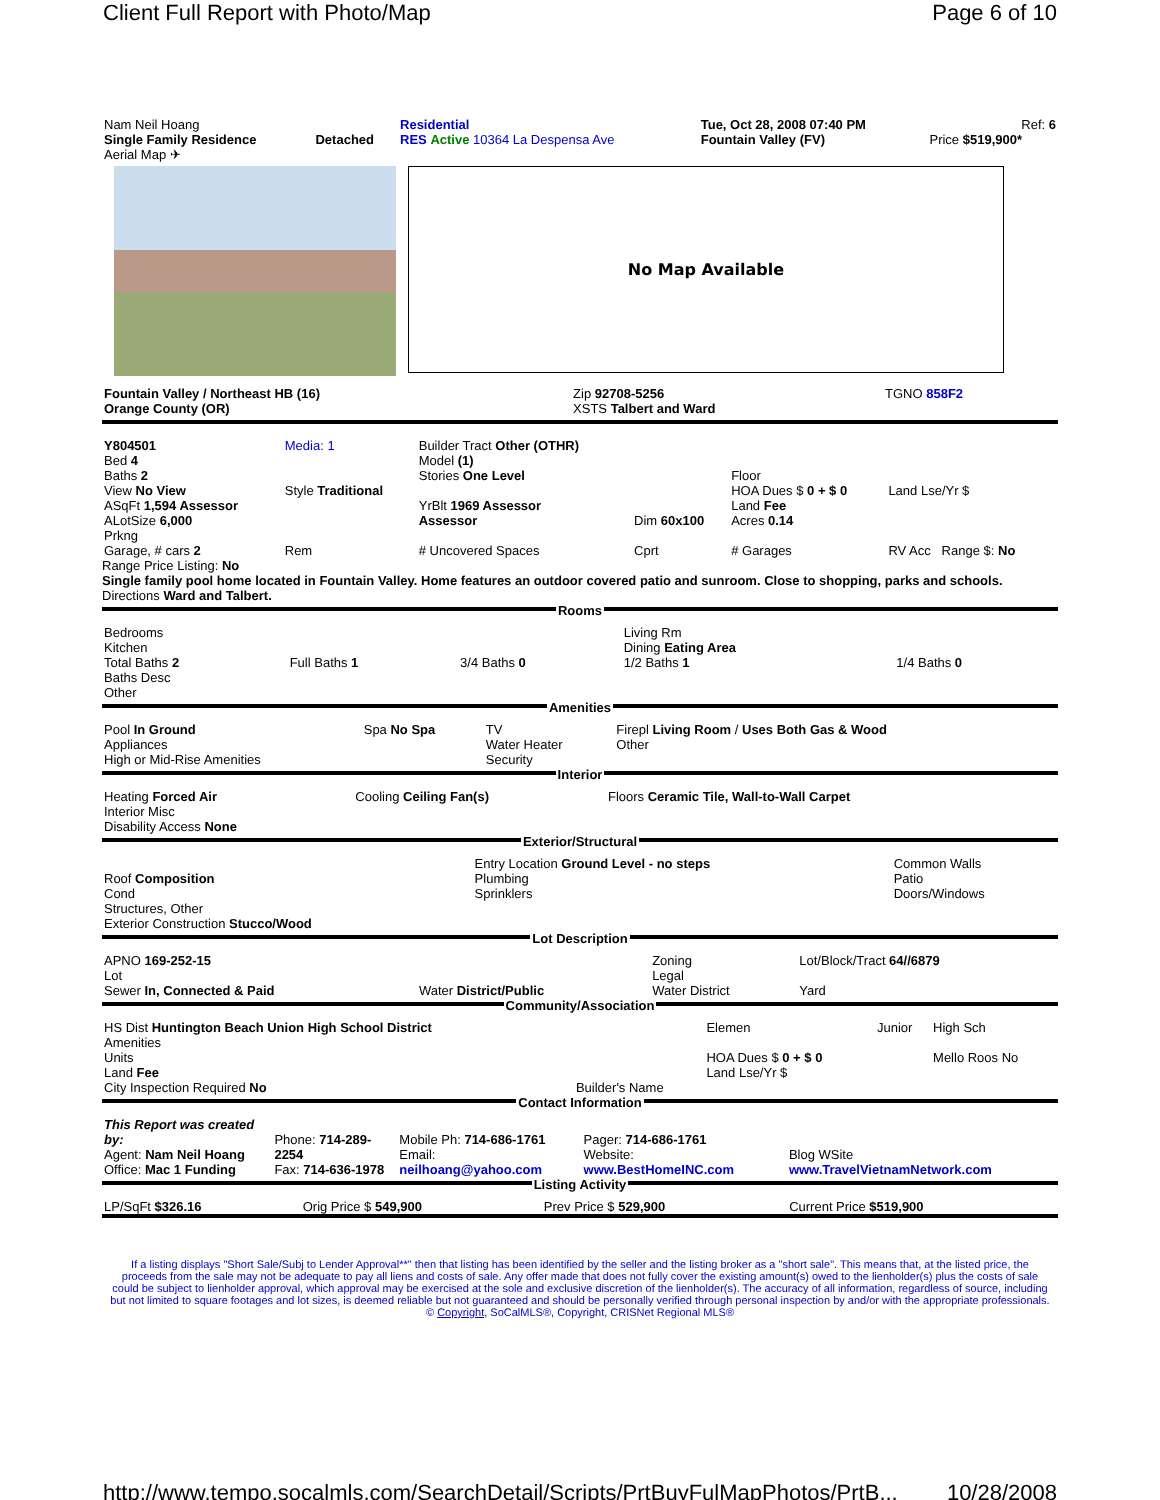Client Full Report with Photo/Map Page 6 of 10
| Nam Neil Hoang | | Residential | | Tue, Oct 28, 2008 07:40 PM | Ref: 6 |
| Single Family Residence | Detached | RES Active 10364 La Despensa Ave | | Fountain Valley (FV) | Price $519,900* |
| Aerial Map ✈ | | | | | |
No Map Available
| Fountain Valley / Northeast HB (16) Orange County (OR) | Zip 92708-5256 XSTS Talbert and Ward | TGNO 858F2 |
| Y804501 Bed 4 Baths 2 View No View ASqFt 1,594 Assessor ALotSize 6,000 Prkng | Media: 1 Style Traditional | Builder Tract Other (OTHR) Model (1) Stories One Level YrBlt 1969 Assessor Assessor | Dim 60x100 | Floor HOA Dues $ 0 + $ 0 Land Fee Acres 0.14 | Land Lse/Yr $ |
| Garage, # cars 2 | Rem | # Uncovered Spaces | Cprt | # Garages | RV Acc Range $: No |
Range Price Listing: No
Single family pool home located in Fountain Valley. Home features an outdoor covered patio and sunroom. Close to shopping, parks and schools.
Directions Ward and Talbert.
Rooms
| Bedrooms Kitchen Total Baths 2 Baths Desc Other | Full Baths 1 | 3/4 Baths 0 | Living Rm Dining Eating Area 1/2 Baths 1 | 1/4 Baths 0 |
Amenities
| Pool In Ground Appliances High or Mid-Rise Amenities | Spa No Spa | TV Water Heater Security | Firepl Living Room / Uses Both Gas & Wood Other |
Interior
| Heating Forced Air Interior Misc Disability Access None | Cooling Ceiling Fan(s) | Floors Ceramic Tile, Wall-to-Wall Carpet |
Exterior/Structural
| Roof Composition Cond Structures, Other Exterior Construction Stucco/Wood | Entry Location Ground Level - no steps Plumbing Sprinklers | Common Walls Patio Doors/Windows |
Lot Description
| APNO 169-252-15 Lot Sewer In, Connected & Paid | Water District/Public | Zoning Legal Water District | Lot/Block/Tract 64//6879 Yard |
Community/Association
| HS Dist Huntington Beach Union High School District Amenities Units Land Fee City Inspection Required No | Builder's Name | Elemen HOA Dues $ 0 + $ 0 Land Lse/Yr $ | Junior | High Sch Mello Roos No |
Contact Information
| This Report was created by: Agent: Nam Neil Hoang Office: Mac 1 Funding | Phone: 714-289-2254 Fax: 714-636-1978 | Mobile Ph: 714-686-1761 Email: neilhoang@yahoo.com | Pager: 714-686-1761 Website: www.BestHomeINC.com | Blog WSite www.TravelVietnamNetwork.com |
Listing Activity
| LP/SqFt $326.16 | Orig Price $ 549,900 | Prev Price $ 529,900 | Current Price $519,900 |
If a listing displays "Short Sale/Subj to Lender Approval**" then that listing has been identified by the seller and the listing broker as a "short sale". This means that, at the listed price, the proceeds from the sale may not be adequate to pay all liens and costs of sale. Any offer made that does not fully cover the existing amount(s) owed to the lienholder(s) plus the costs of sale could be subject to lienholder approval, which approval may be exercised at the sole and exclusive discretion of the lienholder(s). The accuracy of all information, regardless of source, including but not limited to square footages and lot sizes, is deemed reliable but not guaranteed and should be personally verified through personal inspection by and/or with the appropriate professionals. © Copyright, SoCalMLS®, Copyright, CRISNet Regional MLS®
http://www.tempo.socalmls.com/SearchDetail/Scripts/PrtBuyFulMapPhotos/PrtB... 10/28/2008